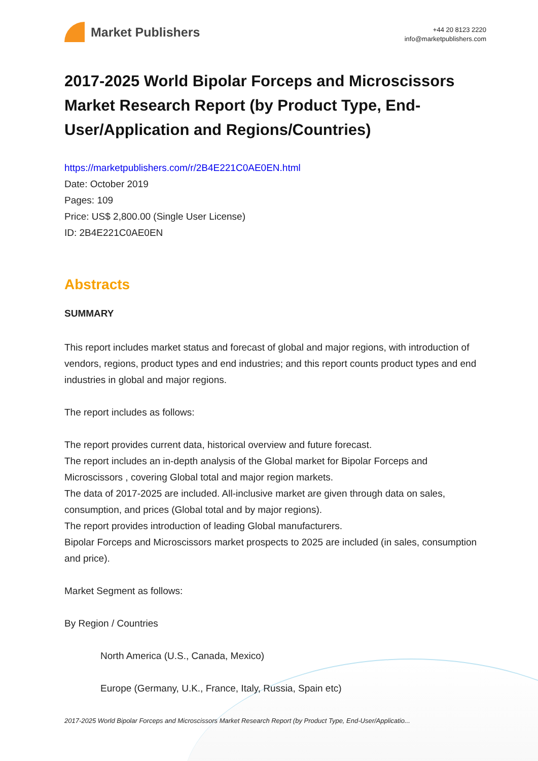Market Publishers
+44 20 8123 2220
info@marketpublishers.com
2017-2025 World Bipolar Forceps and Microscissors Market Research Report (by Product Type, End-User/Application and Regions/Countries)
https://marketpublishers.com/r/2B4E221C0AE0EN.html
Date: October 2019
Pages: 109
Price: US$ 2,800.00 (Single User License)
ID: 2B4E221C0AE0EN
Abstracts
SUMMARY
This report includes market status and forecast of global and major regions, with introduction of vendors, regions, product types and end industries; and this report counts product types and end industries in global and major regions.
The report includes as follows:
The report provides current data, historical overview and future forecast.
The report includes an in-depth analysis of the Global market for Bipolar Forceps and Microscissors , covering Global total and major region markets.
The data of 2017-2025 are included. All-inclusive market are given through data on sales, consumption, and prices (Global total and by major regions).
The report provides introduction of leading Global manufacturers.
Bipolar Forceps and Microscissors market prospects to 2025 are included (in sales, consumption and price).
Market Segment as follows:
By Region / Countries
North America (U.S., Canada, Mexico)
Europe (Germany, U.K., France, Italy, Russia, Spain etc)
2017-2025 World Bipolar Forceps and Microscissors Market Research Report (by Product Type, End-User/Applicatio...